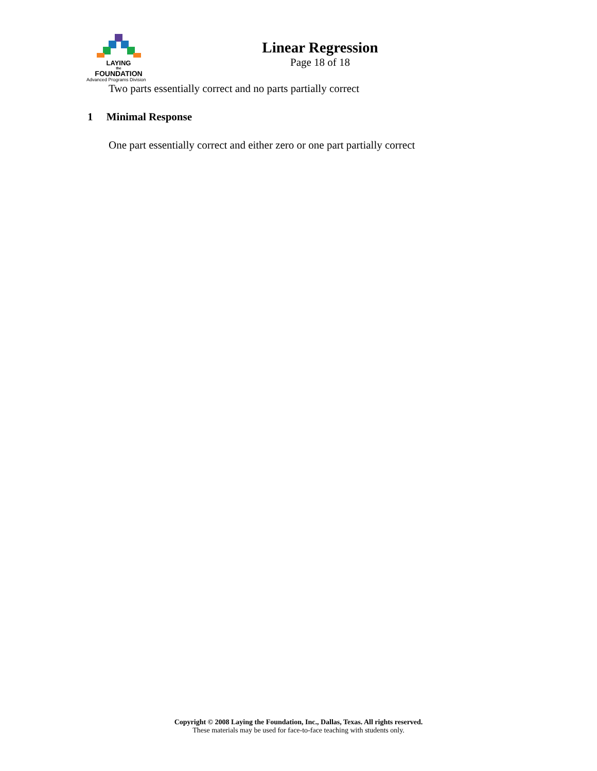LAYING
the
FOUNDATION
Advanced Programs Division
Linear Regression
Page 18 of 18
Two parts essentially correct and no parts partially correct
1 Minimal Response
One part essentially correct and either zero or one part partially correct
Copyright © 2008 Laying the Foundation, Inc., Dallas, Texas. All rights reserved.
These materials may be used for face-to-face teaching with students only.